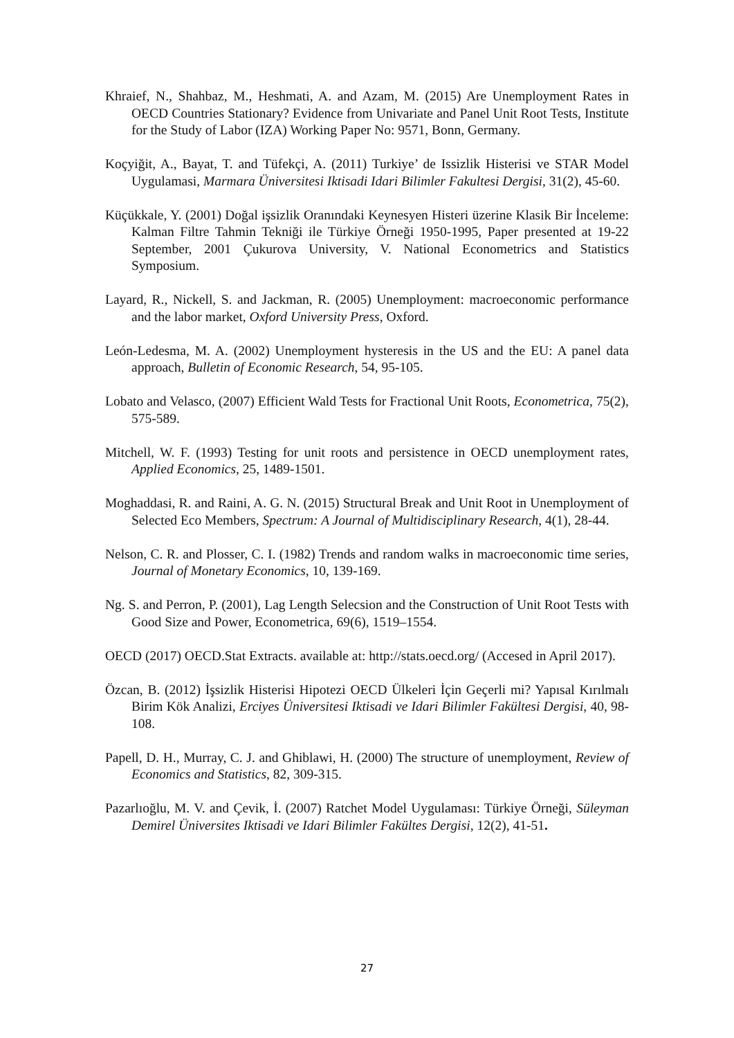Khraief, N., Shahbaz, M., Heshmati, A. and Azam, M. (2015) Are Unemployment Rates in OECD Countries Stationary? Evidence from Univariate and Panel Unit Root Tests, Institute for the Study of Labor (IZA) Working Paper No: 9571, Bonn, Germany.
Koçyiğit, A., Bayat, T. and Tüfekçi, A. (2011) Turkiye’ de Issizlik Histerisi ve STAR Model Uygulamasi, Marmara Üniversitesi Iktisadi Idari Bilimler Fakultesi Dergisi, 31(2), 45-60.
Küçükkale, Y. (2001) Doğal işsizlik Oranındaki Keynesyen Histeri üzerine Klasik Bir İnceleme: Kalman Filtre Tahmin Tekniği ile Türkiye Örneği 1950-1995, Paper presented at 19-22 September, 2001 Çukurova University, V. National Econometrics and Statistics Symposium.
Layard, R., Nickell, S. and Jackman, R. (2005) Unemployment: macroeconomic performance and the labor market, Oxford University Press, Oxford.
León-Ledesma, M. A. (2002) Unemployment hysteresis in the US and the EU: A panel data approach, Bulletin of Economic Research, 54, 95-105.
Lobato and Velasco, (2007) Efficient Wald Tests for Fractional Unit Roots, Econometrica, 75(2), 575-589.
Mitchell, W. F. (1993) Testing for unit roots and persistence in OECD unemployment rates, Applied Economics, 25, 1489-1501.
Moghaddasi, R. and Raini, A. G. N. (2015) Structural Break and Unit Root in Unemployment of Selected Eco Members, Spectrum: A Journal of Multidisciplinary Research, 4(1), 28-44.
Nelson, C. R. and Plosser, C. I. (1982) Trends and random walks in macroeconomic time series, Journal of Monetary Economics, 10, 139-169.
Ng. S. and Perron, P. (2001), Lag Length Selecsion and the Construction of Unit Root Tests with Good Size and Power, Econometrica, 69(6), 1519–1554.
OECD (2017) OECD.Stat Extracts. available at: http://stats.oecd.org/ (Accesed in April 2017).
Özcan, B. (2012) İşsizlik Histerisi Hipotezi OECD Ülkeleri İçin Geçerli mi? Yapısal Kırılmalı Birim Kök Analizi, Erciyes Üniversitesi Iktisadi ve Idari Bilimler Fakültesi Dergisi, 40, 98-108.
Papell, D. H., Murray, C. J. and Ghiblawi, H. (2000) The structure of unemployment, Review of Economics and Statistics, 82, 309-315.
Pazarlıoğlu, M. V. and Çevik, İ. (2007) Ratchet Model Uygulaması: Türkiye Örneği, Süleyman Demirel Üniversites Iktisadi ve Idari Bilimler Fakültes Dergisi, 12(2), 41-51.
27